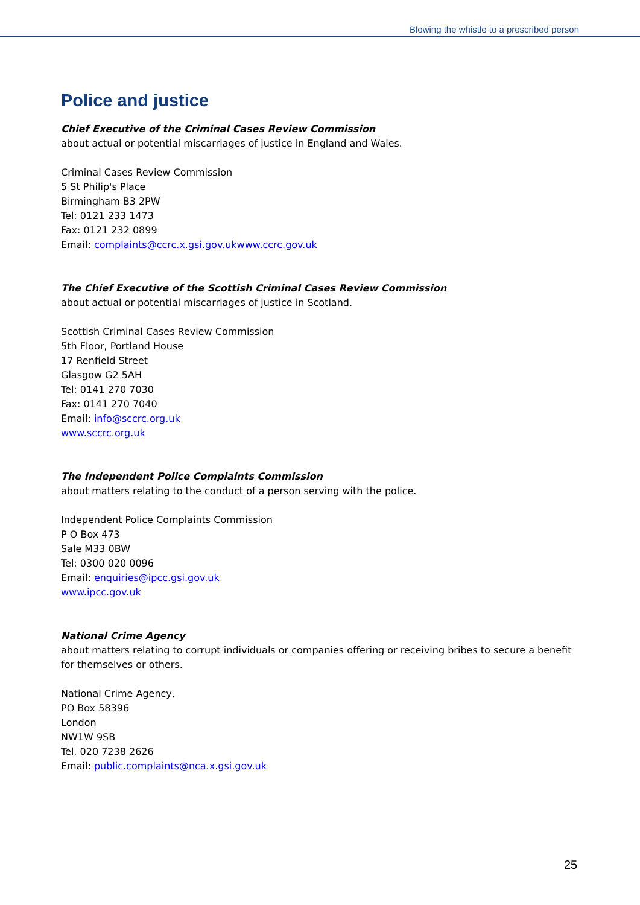Blowing the whistle to a prescribed person
Police and justice
Chief Executive of the Criminal Cases Review Commission
about actual or potential miscarriages of justice in England and Wales.
Criminal Cases Review Commission
5 St Philip's Place
Birmingham B3 2PW
Tel: 0121 233 1473
Fax: 0121 232 0899
Email: complaints@ccrc.x.gsi.gov.ukwww.ccrc.gov.uk
The Chief Executive of the Scottish Criminal Cases Review Commission
about actual or potential miscarriages of justice in Scotland.
Scottish Criminal Cases Review Commission
5th Floor, Portland House
17 Renfield Street
Glasgow G2 5AH
Tel: 0141 270 7030
Fax: 0141 270 7040
Email: info@sccrc.org.uk
www.sccrc.org.uk
The Independent Police Complaints Commission
about matters relating to the conduct of a person serving with the police.
Independent Police Complaints Commission
P O Box 473
Sale M33 0BW
Tel: 0300 020 0096
Email: enquiries@ipcc.gsi.gov.uk
www.ipcc.gov.uk
National Crime Agency
about matters relating to corrupt individuals or companies offering or receiving bribes to secure a benefit for themselves or others.
National Crime Agency,
PO Box 58396
London
NW1W 9SB
Tel. 020 7238 2626
Email: public.complaints@nca.x.gsi.gov.uk
25